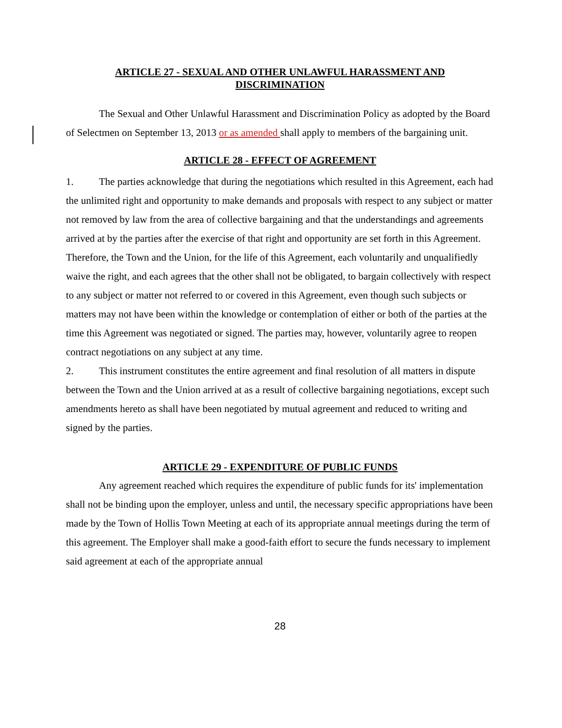ARTICLE 27 - SEXUAL AND OTHER UNLAWFUL HARASSMENT AND
DISCRIMINATION
The Sexual and Other Unlawful Harassment and Discrimination Policy as adopted by the Board of Selectmen on September 13, 2013 or as amended shall apply to members of the bargaining unit.
ARTICLE 28 - EFFECT OF AGREEMENT
1. The parties acknowledge that during the negotiations which resulted in this Agreement, each had the unlimited right and opportunity to make demands and proposals with respect to any subject or matter not removed by law from the area of collective bargaining and that the understandings and agreements arrived at by the parties after the exercise of that right and opportunity are set forth in this Agreement. Therefore, the Town and the Union, for the life of this Agreement, each voluntarily and unqualifiedly waive the right, and each agrees that the other shall not be obligated, to bargain collectively with respect to any subject or matter not referred to or covered in this Agreement, even though such subjects or matters may not have been within the knowledge or contemplation of either or both of the parties at the time this Agreement was negotiated or signed. The parties may, however, voluntarily agree to reopen contract negotiations on any subject at any time.
2. This instrument constitutes the entire agreement and final resolution of all matters in dispute between the Town and the Union arrived at as a result of collective bargaining negotiations, except such amendments hereto as shall have been negotiated by mutual agreement and reduced to writing and signed by the parties.
ARTICLE 29 - EXPENDITURE OF PUBLIC FUNDS
Any agreement reached which requires the expenditure of public funds for its' implementation shall not be binding upon the employer, unless and until, the necessary specific appropriations have been made by the Town of Hollis Town Meeting at each of its appropriate annual meetings during the term of this agreement. The Employer shall make a good-faith effort to secure the funds necessary to implement said agreement at each of the appropriate annual
28